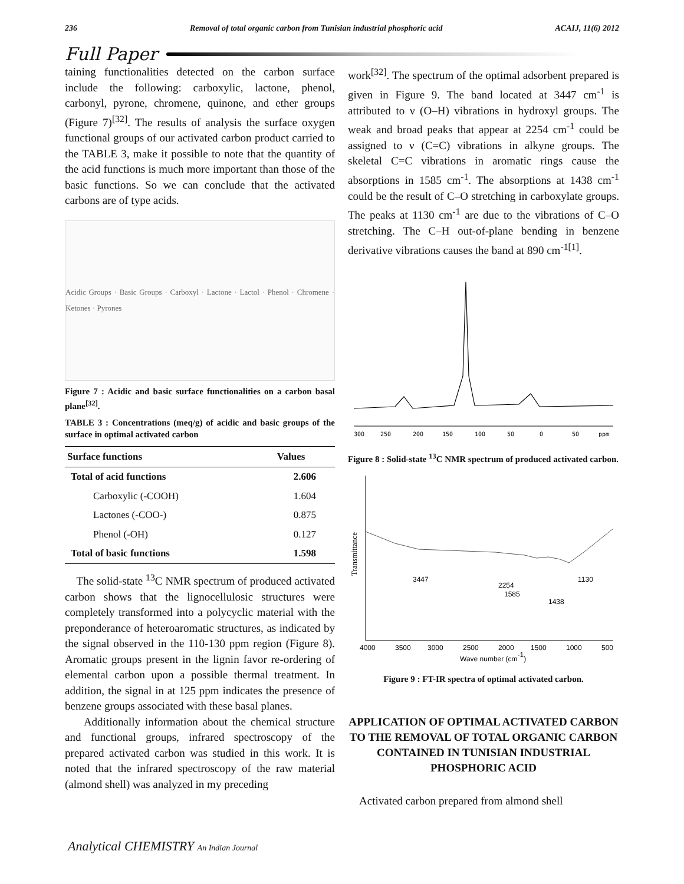236 Removal of total organic carbon from Tunisian industrial phosphoric acid ACAIJ, 11(6) 2012
Full Paper
taining functionalities detected on the carbon surface include the following: carboxylic, lactone, phenol, carbonyl, pyrone, chromene, quinone, and ether groups (Figure 7)<sup>[32]</sup>. The results of analysis the surface oxygen functional groups of our activated carbon product carried to the TABLE 3, make it possible to note that the quantity of the acid functions is much more important than those of the basic functions. So we can conclude that the activated carbons are of type acids.
Acidic Groups · Basic Groups · Carboxyl · Lactone · Lactol · Phenol · Chromene · Ketones · Pyrones
Figure 7 : Acidic and basic surface functionalities on a carbon basal plane<sup>[32]</sup>.
TABLE 3 : Concentrations (meq/g) of acidic and basic groups of the surface in optimal activated carbon
| Surface functions | Values |
| --- | --- |
| Total of acid functions | 2.606 |
| Carboxylic (-COOH) | 1.604 |
| Lactones (-COO-) | 0.875 |
| Phenol (-OH) | 0.127 |
| Total of basic functions | 1.598 |
The solid-state <sup>13</sup>C NMR spectrum of produced activated carbon shows that the lignocellulosic structures were completely transformed into a polycyclic material with the preponderance of heteroaromatic structures, as indicated by the signal observed in the 110-130 ppm region (Figure 8). Aromatic groups present in the lignin favor re-ordering of elemental carbon upon a possible thermal treatment. In addition, the signal in at 125 ppm indicates the presence of benzene groups associated with these basal planes.
Additionally information about the chemical structure and functional groups, infrared spectroscopy of the prepared activated carbon was studied in this work. It is noted that the infrared spectroscopy of the raw material (almond shell) was analyzed in my preceding
work<sup>[32]</sup>. The spectrum of the optimal adsorbent prepared is given in Figure 9. The band located at 3447 cm<sup>-1</sup> is attributed to ν (O–H) vibrations in hydroxyl groups. The weak and broad peaks that appear at 2254 cm<sup>-1</sup> could be assigned to ν (C=C) vibrations in alkyne groups. The skeletal C=C vibrations in aromatic rings cause the absorptions in 1585 cm<sup>-1</sup>. The absorptions at 1438 cm<sup>-1</sup> could be the result of C–O stretching in carboxylate groups. The peaks at 1130 cm<sup>-1</sup> are due to the vibrations of C–O stretching. The C–H out-of-plane bending in benzene derivative vibrations causes the band at 890 cm<sup>-1[1]</sup>.
300
250
200
150
100
50
0
50
ppm
Figure 8 : Solid-state <sup>13</sup>C NMR spectrum of produced activated carbon.
Transmittance
3447
2254
1585
1438
1130
4000
3500
3000
2500
2000
1500
1000
500
Wave number (cm-1)
Figure 9 : FT-IR spectra of optimal activated carbon.
APPLICATION OF OPTIMAL ACTIVATED CARBON TO THE REMOVAL OF TOTAL ORGANIC CARBON CONTAINED IN TUNISIAN INDUSTRIAL PHOSPHORIC ACID
Activated carbon prepared from almond shell
Analytical CHEMISTRY An Indian Journal